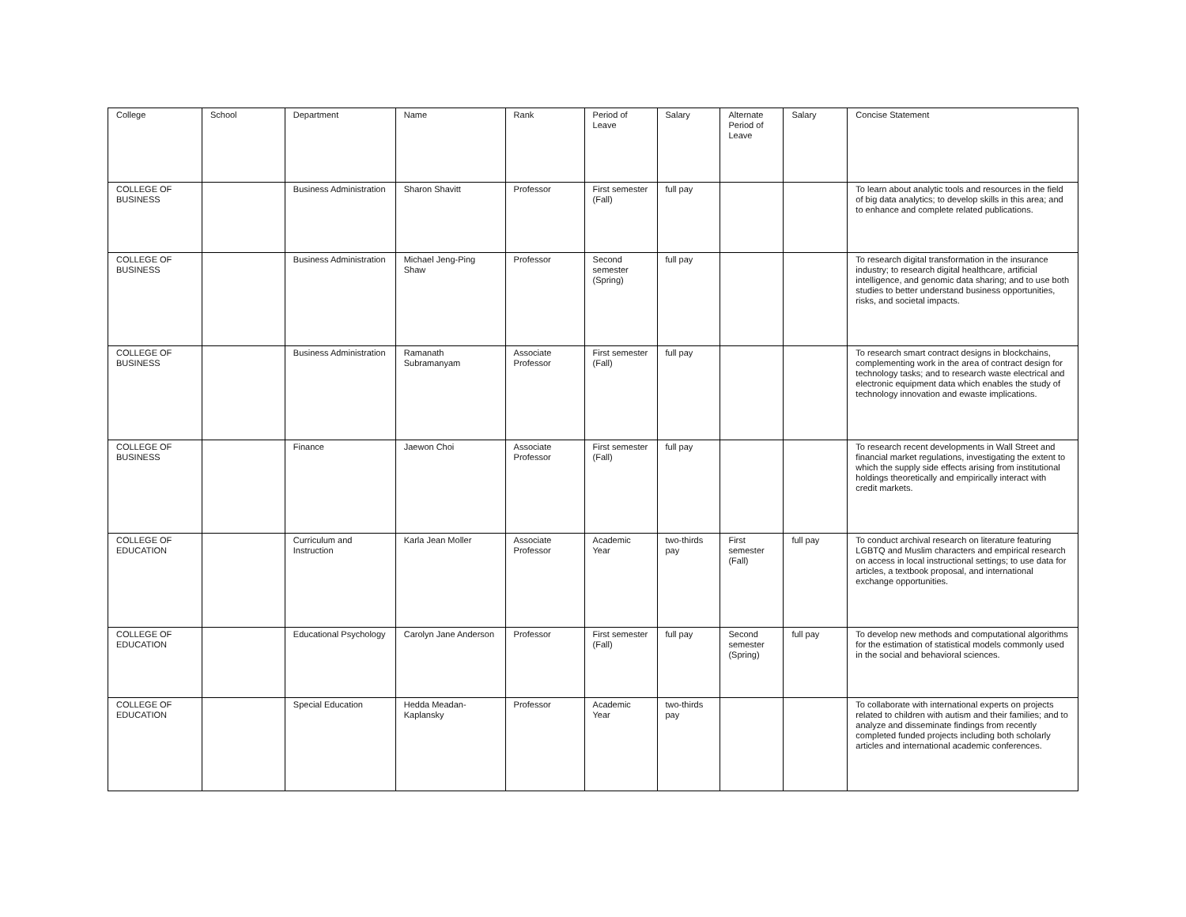| College | School | Department | Name | Rank | Period of Leave | Salary | Alternate Period of Leave | Salary | Concise Statement |
| --- | --- | --- | --- | --- | --- | --- | --- | --- | --- |
| COLLEGE OF BUSINESS | | Business Administration | Sharon Shavitt | Professor | First semester (Fall) | full pay | | | To learn about analytic tools and resources in the field of big data analytics; to develop skills in this area; and to enhance and complete related publications. |
| COLLEGE OF BUSINESS | | Business Administration | Michael Jeng-Ping Shaw | Professor | Second semester (Spring) | full pay | | | To research digital transformation in the insurance industry; to research digital healthcare, artificial intelligence, and genomic data sharing; and to use both studies to better understand business opportunities, risks, and societal impacts. |
| COLLEGE OF BUSINESS | | Business Administration | Ramanath Subramanyam | Associate Professor | First semester (Fall) | full pay | | | To research smart contract designs in blockchains, complementing work in the area of contract design for technology tasks; and to research waste electrical and electronic equipment data which enables the study of technology innovation and ewaste implications. |
| COLLEGE OF BUSINESS | | Finance | Jaewon Choi | Associate Professor | First semester (Fall) | full pay | | | To research recent developments in Wall Street and financial market regulations, investigating the extent to which the supply side effects arising from institutional holdings theoretically and empirically interact with credit markets. |
| COLLEGE OF EDUCATION | | Curriculum and Instruction | Karla Jean Moller | Associate Professor | Academic Year | two-thirds pay | First semester (Fall) | full pay | To conduct archival research on literature featuring LGBTQ and Muslim characters and empirical research on access in local instructional settings; to use data for articles, a textbook proposal, and international exchange opportunities. |
| COLLEGE OF EDUCATION | | Educational Psychology | Carolyn Jane Anderson | Professor | First semester (Fall) | full pay | Second semester (Spring) | full pay | To develop new methods and computational algorithms for the estimation of statistical models commonly used in the social and behavioral sciences. |
| COLLEGE OF EDUCATION | | Special Education | Hedda Meadan-Kaplansky | Professor | Academic Year | two-thirds pay | | | To collaborate with international experts on projects related to children with autism and their families; and to analyze and disseminate findings from recently completed funded projects including both scholarly articles and international academic conferences. |